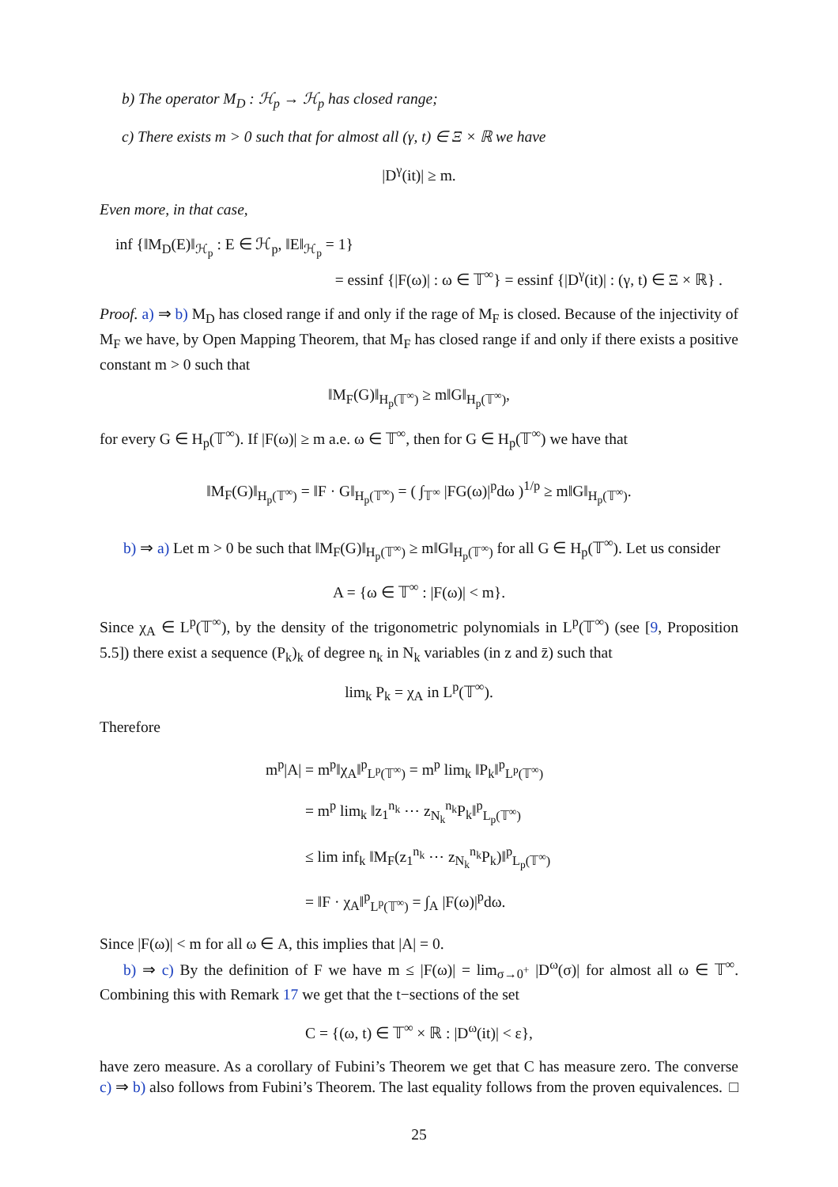b) The operator M<sub>D</sub> : ℋ<sub>p</sub> → ℋ<sub>p</sub> has closed range;
c) There exists m > 0 such that for almost all (γ, t) ∈ Ξ × ℝ we have
|D<sup>γ</sup>(it)| ≥ m.
Even more, in that case,
inf {‖M<sub>D</sub>(E)‖<sub>ℋ<sub>p</sub></sub> : E ∈ ℋ<sub>p</sub>, ‖E‖<sub>ℋ<sub>p</sub></sub> = 1}
= essinf {|F(ω)| : ω ∈ 𝕋<sup>∞</sup>} = essinf {|D<sup>γ</sup>(it)| : (γ, t) ∈ Ξ × ℝ} .
Proof. a) ⇒ b) M<sub>D</sub> has closed range if and only if the rage of M<sub>F</sub> is closed. Because of the injectivity of M<sub>F</sub> we have, by Open Mapping Theorem, that M<sub>F</sub> has closed range if and only if there exists a positive constant m > 0 such that
‖M<sub>F</sub>(G)‖<sub>H<sub>p</sub>(𝕋<sup>∞</sup>)</sub> ≥ m‖G‖<sub>H<sub>p</sub>(𝕋<sup>∞</sup>)</sub>,
for every G ∈ H<sub>p</sub>(𝕋<sup>∞</sup>). If |F(ω)| ≥ m a.e. ω ∈ 𝕋<sup>∞</sup>, then for G ∈ H<sub>p</sub>(𝕋<sup>∞</sup>) we have that
‖M<sub>F</sub>(G)‖<sub>H<sub>p</sub>(𝕋<sup>∞</sup>)</sub> = ‖F · G‖<sub>H<sub>p</sub>(𝕋<sup>∞</sup>)</sub> = ( ∫<sub>𝕋<sup>∞</sup></sub> |FG(ω)|<sup>p</sup>dω )<sup>1/p</sup> ≥ m‖G‖<sub>H<sub>p</sub>(𝕋<sup>∞</sup>)</sub>.
b) ⇒ a) Let m > 0 be such that ‖M<sub>F</sub>(G)‖<sub>H<sub>p</sub>(𝕋<sup>∞</sup>)</sub> ≥ m‖G‖<sub>H<sub>p</sub>(𝕋<sup>∞</sup>)</sub> for all G ∈ H<sub>p</sub>(𝕋<sup>∞</sup>). Let us consider
A = {ω ∈ 𝕋<sup>∞</sup> : |F(ω)| < m}.
Since χ<sub>A</sub> ∈ L<sup>p</sup>(𝕋<sup>∞</sup>), by the density of the trigonometric polynomials in L<sup>p</sup>(𝕋<sup>∞</sup>) (see [9, Proposition 5.5]) there exist a sequence (P<sub>k</sub>)<sub>k</sub> of degree n<sub>k</sub> in N<sub>k</sub> variables (in z and z̄) such that
lim<sub>k</sub> P<sub>k</sub> = χ<sub>A</sub> in L<sup>p</sup>(𝕋<sup>∞</sup>).
Therefore
m<sup>p</sup>|A| = m<sup>p</sup>‖χ<sub>A</sub>‖<sup>p</sup><sub>L<sup>p</sup>(𝕋<sup>∞</sup>)</sub> = m<sup>p</sup> lim<sub>k</sub> ‖P<sub>k</sub>‖<sup>p</sup><sub>L<sup>p</sup>(𝕋<sup>∞</sup>)</sub>
= m<sup>p</sup> lim<sub>k</sub> ‖z<sub>1</sub><sup>n<sub>k</sub></sup> ⋯ z<sub>N<sub>k</sub></sub><sup>n<sub>k</sub></sup>P<sub>k</sub>‖<sup>p</sup><sub>L<sub>p</sub>(𝕋<sup>∞</sup>)</sub>
≤ lim inf<sub>k</sub> ‖M<sub>F</sub>(z<sub>1</sub><sup>n<sub>k</sub></sup> ⋯ z<sub>N<sub>k</sub></sub><sup>n<sub>k</sub></sup>P<sub>k</sub>)‖<sup>p</sup><sub>L<sub>p</sub>(𝕋<sup>∞</sup>)</sub>
= ‖F · χ<sub>A</sub>‖<sup>p</sup><sub>L<sup>p</sup>(𝕋<sup>∞</sup>)</sub> = ∫<sub>A</sub> |F(ω)|<sup>p</sup>dω.
Since |F(ω)| < m for all ω ∈ A, this implies that |A| = 0.
b) ⇒ c) By the definition of F we have m ≤ |F(ω)| = lim<sub>σ→0<sup>+</sup></sub> |D<sup>ω</sup>(σ)| for almost all ω ∈ 𝕋<sup>∞</sup>. Combining this with Remark 17 we get that the t−sections of the set
C = {(ω, t) ∈ 𝕋<sup>∞</sup> × ℝ : |D<sup>ω</sup>(it)| < ε},
have zero measure. As a corollary of Fubini’s Theorem we get that C has measure zero. The converse c) ⇒ b) also follows from Fubini’s Theorem. The last equality follows from the proven equivalences. □
25